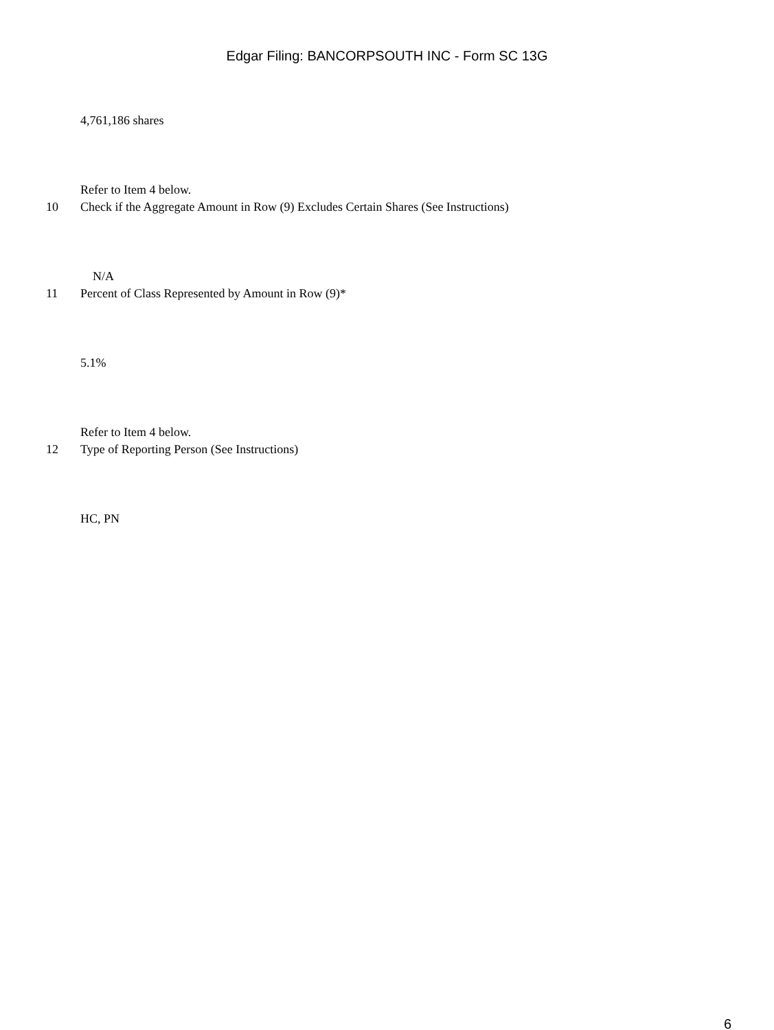Edgar Filing: BANCORPSOUTH INC - Form SC 13G
4,761,186 shares
Refer to Item 4 below.
10 Check if the Aggregate Amount in Row (9) Excludes Certain Shares (See Instructions)
N/A
11 Percent of Class Represented by Amount in Row (9)*
5.1%
Refer to Item 4 below.
12 Type of Reporting Person (See Instructions)
HC, PN
6